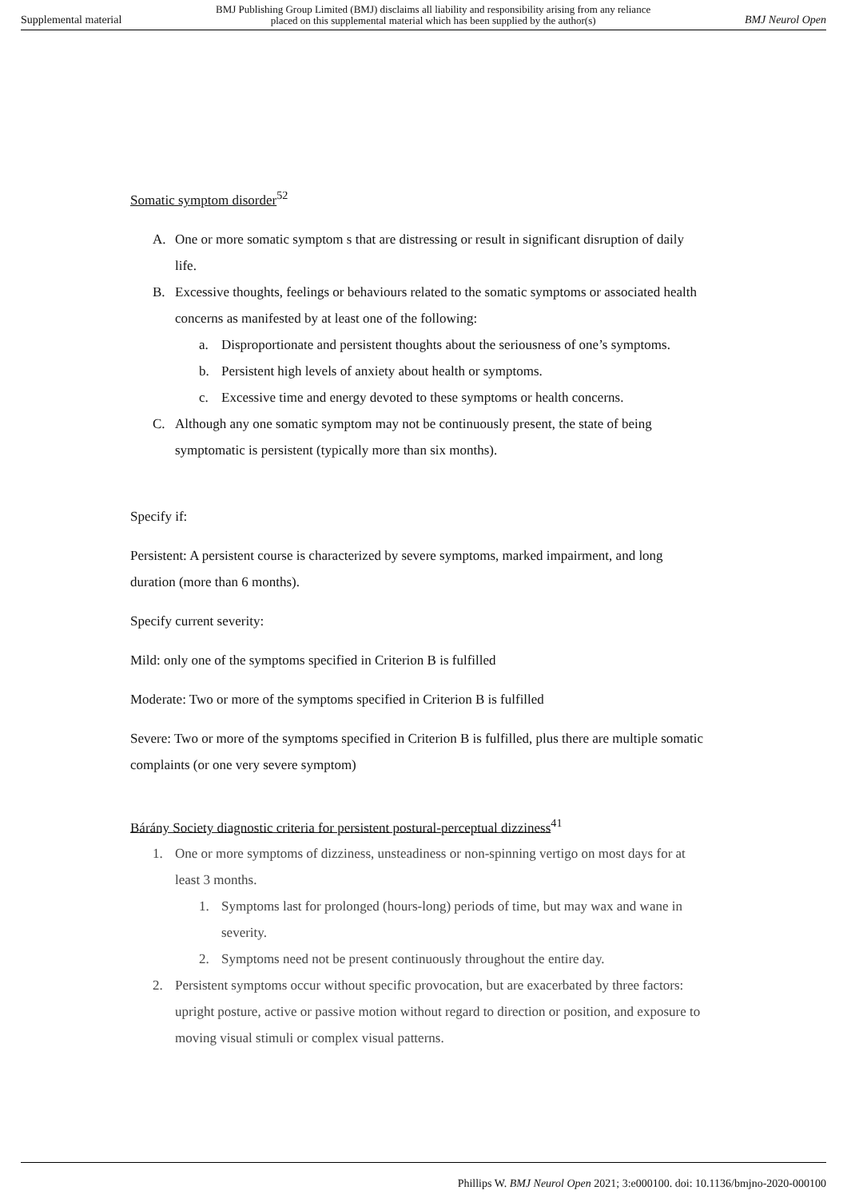Supplemental material BMJ Publishing Group Limited (BMJ) disclaims all liability and responsibility arising from any reliance
placed on this supplemental material which has been supplied by the author(s) BMJ Neurol Open
Somatic symptom disorder<sup>52</sup>
A. One or more somatic symptom s that are distressing or result in significant disruption of daily life.
B. Excessive thoughts, feelings or behaviours related to the somatic symptoms or associated health concerns as manifested by at least one of the following:
a. Disproportionate and persistent thoughts about the seriousness of one’s symptoms.
b. Persistent high levels of anxiety about health or symptoms.
c. Excessive time and energy devoted to these symptoms or health concerns.
C. Although any one somatic symptom may not be continuously present, the state of being symptomatic is persistent (typically more than six months).
Specify if:
Persistent: A persistent course is characterized by severe symptoms, marked impairment, and long duration (more than 6 months).
Specify current severity:
Mild: only one of the symptoms specified in Criterion B is fulfilled
Moderate: Two or more of the symptoms specified in Criterion B is fulfilled
Severe: Two or more of the symptoms specified in Criterion B is fulfilled, plus there are multiple somatic complaints (or one very severe symptom)
Bárány Society diagnostic criteria for persistent postural-perceptual dizziness<sup>41</sup>
1. One or more symptoms of dizziness, unsteadiness or non-spinning vertigo on most days for at least 3 months.
1. Symptoms last for prolonged (hours-long) periods of time, but may wax and wane in severity.
2. Symptoms need not be present continuously throughout the entire day.
2. Persistent symptoms occur without specific provocation, but are exacerbated by three factors: upright posture, active or passive motion without regard to direction or position, and exposure to moving visual stimuli or complex visual patterns.
Phillips W. BMJ Neurol Open 2021; 3:e000100. doi: 10.1136/bmjno-2020-000100